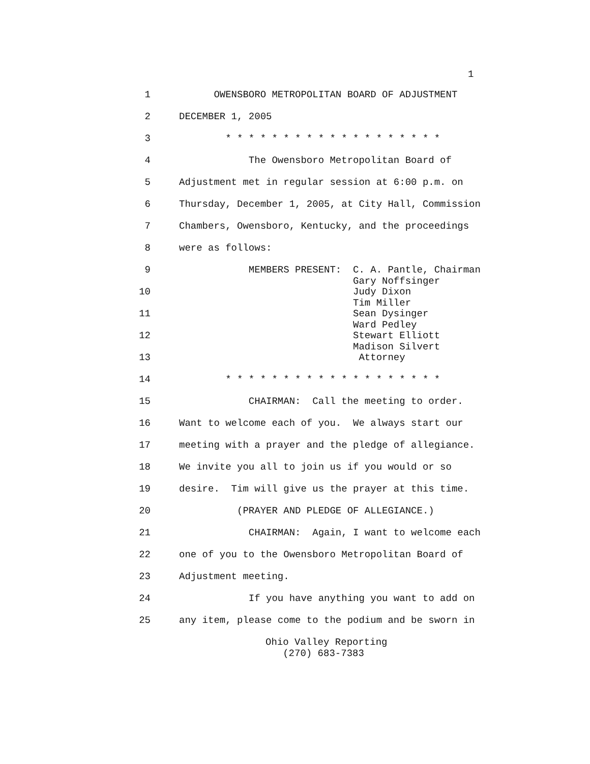1
1 OWENSBORO METROPOLITAN BOARD OF ADJUSTMENT
2 DECEMBER 1, 2005
3 * * * * * * * * * * * * * * * * * * *
4 The Owensboro Metropolitan Board of
5 Adjustment met in regular session at 6:00 p.m. on
6 Thursday, December 1, 2005, at City Hall, Commission
7 Chambers, Owensboro, Kentucky, and the proceedings
8 were as follows:
9 MEMBERS PRESENT: C. A. Pantle, Chairman Gary Noffsinger
10 Judy Dixon Tim Miller
11 Sean Dysinger Ward Pedley
12 Stewart Elliott Madison Silvert
13 Attorney
14 * * * * * * * * * * * * * * * * * * *
15 CHAIRMAN: Call the meeting to order.
16 Want to welcome each of you. We always start our
17 meeting with a prayer and the pledge of allegiance.
18 We invite you all to join us if you would or so
19 desire. Tim will give us the prayer at this time.
20 (PRAYER AND PLEDGE OF ALLEGIANCE.)
21 CHAIRMAN: Again, I want to welcome each
22 one of you to the Owensboro Metropolitan Board of
23 Adjustment meeting.
24 If you have anything you want to add on
25 any item, please come to the podium and be sworn in
Ohio Valley Reporting (270) 683-7383